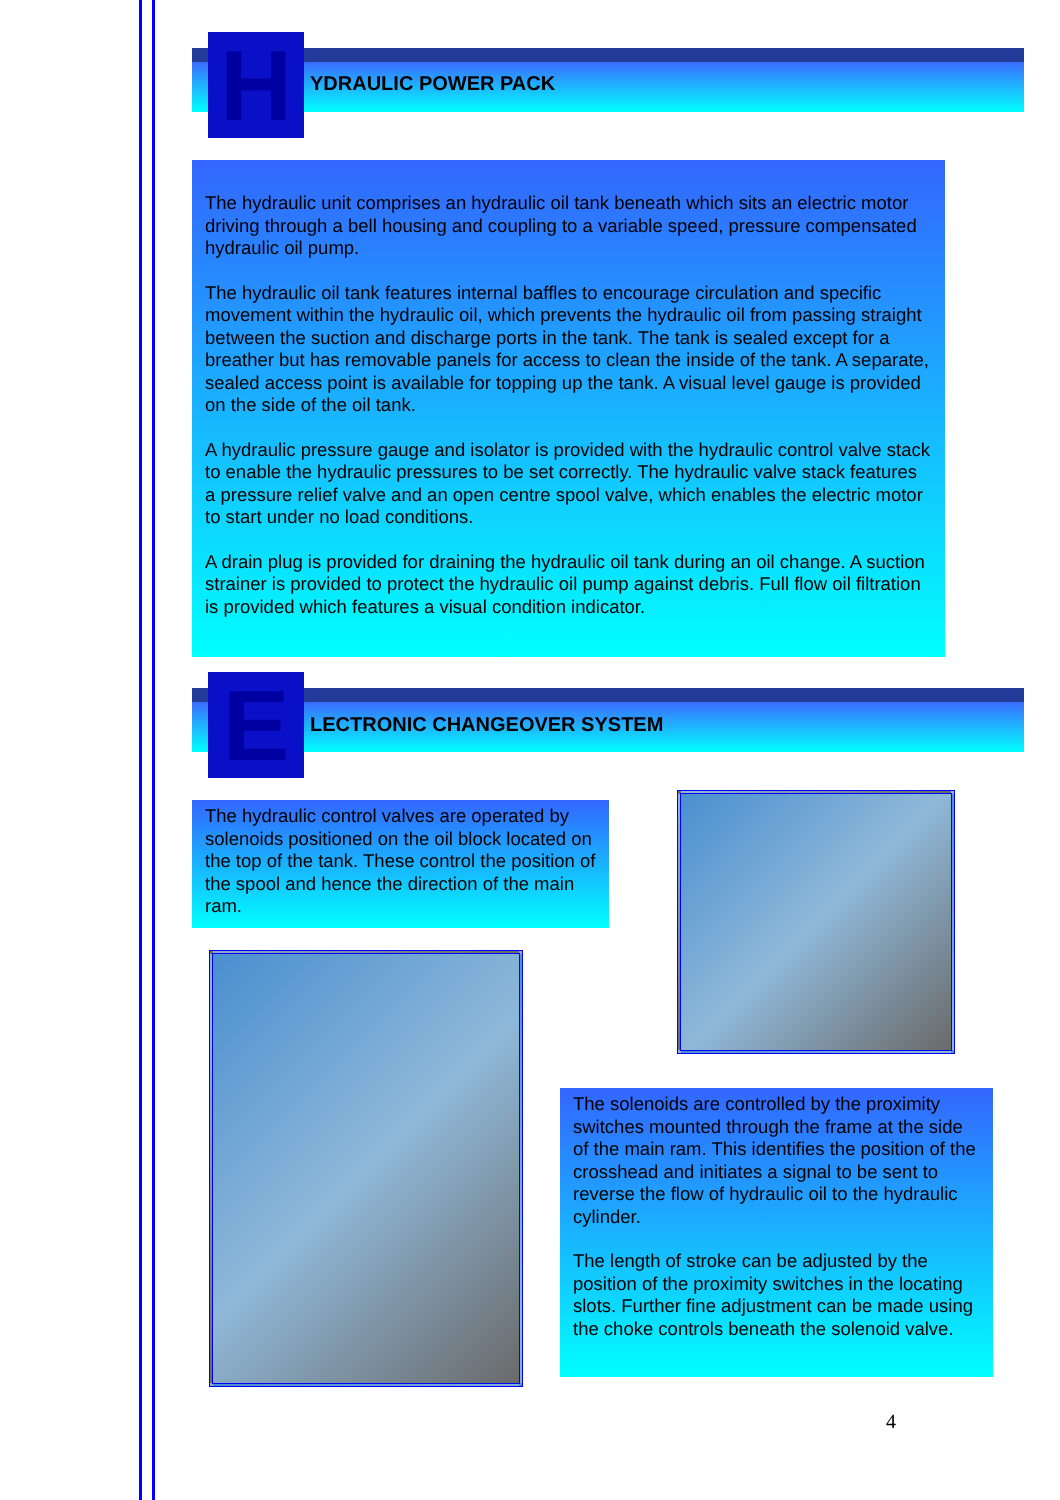H YDRAULIC POWER PACK
The hydraulic unit comprises an hydraulic oil tank beneath which sits an electric motor driving through a bell housing and coupling to a variable speed, pressure compensated hydraulic oil pump.
The hydraulic oil tank features internal baffles to encourage circulation and specific movement within the hydraulic oil, which prevents the hydraulic oil from passing straight between the suction and discharge ports in the tank. The tank is sealed except for a breather but has removable panels for access to clean the inside of the tank. A separate, sealed access point is available for topping up the tank. A visual level gauge is provided on the side of the oil tank.
A hydraulic pressure gauge and isolator is provided with the hydraulic control valve stack to enable the hydraulic pressures to be set correctly. The hydraulic valve stack features a pressure relief valve and an open centre spool valve, which enables the electric motor to start under no load conditions.
A drain plug is provided for draining the hydraulic oil tank during an oil change. A suction strainer is provided to protect the hydraulic oil pump against debris. Full flow oil filtration is provided which features a visual condition indicator.
E LECTRONIC CHANGEOVER SYSTEM
The hydraulic control valves are operated by solenoids positioned on the oil block located on the top of the tank. These control the position of the spool and hence the direction of the main ram.
The solenoids are controlled by the proximity switches mounted through the frame at the side of the main ram. This identifies the position of the crosshead and initiates a signal to be sent to reverse the flow of hydraulic oil to the hydraulic cylinder.
The length of stroke can be adjusted by the position of the proximity switches in the locating slots. Further fine adjustment can be made using the choke controls beneath the solenoid valve.
4